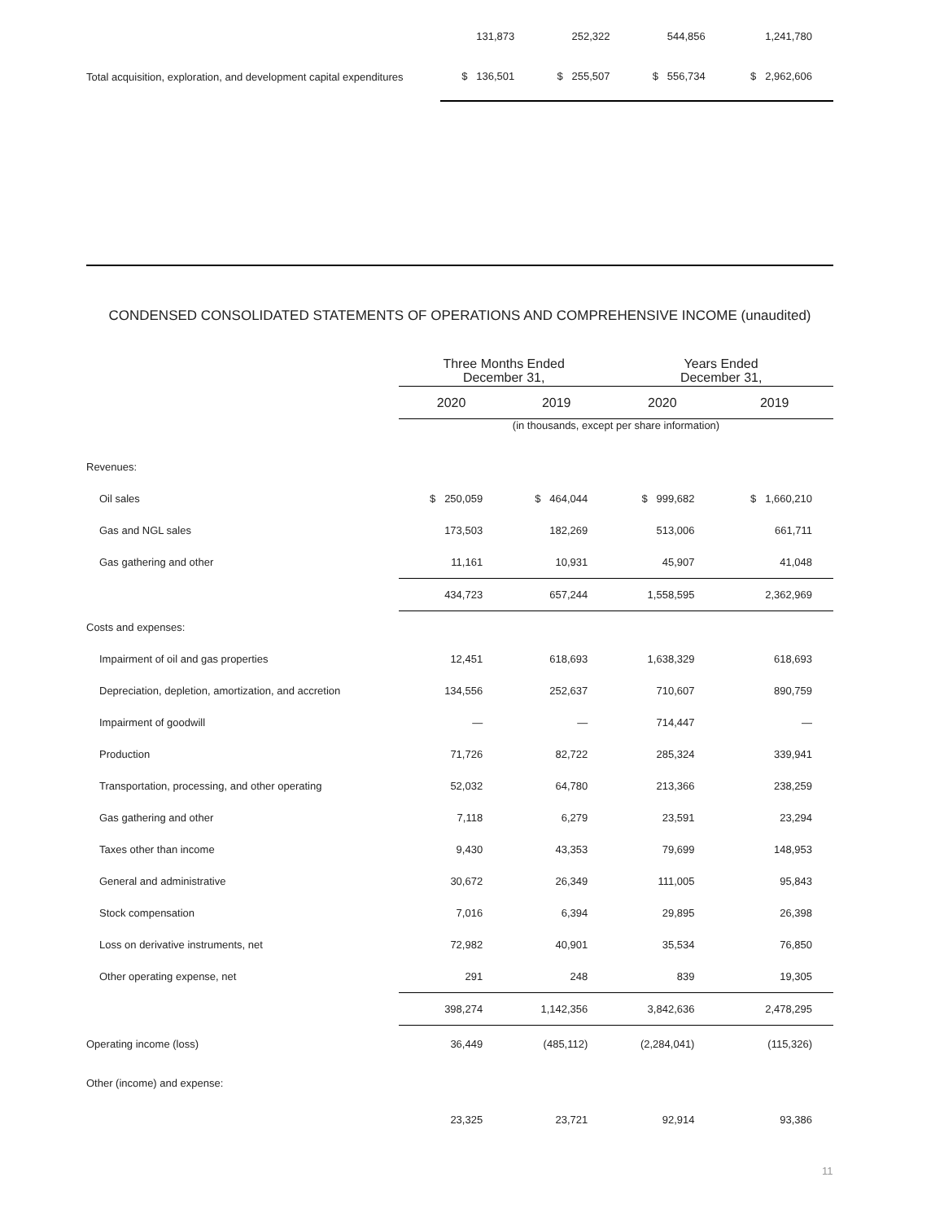| | 131,873 | 252,322 | 544,856 | 1,241,780 |
| Total acquisition, exploration, and development capital expenditures | $ 136,501 | $ 255,507 | $ 556,734 | $ 2,962,606 |
CONDENSED CONSOLIDATED STATEMENTS OF OPERATIONS AND COMPREHENSIVE INCOME (unaudited)
| | Three Months Ended December 31, | | Years Ended December 31, | |
| | 2020 | 2019 | 2020 | 2019 |
| | (in thousands, except per share information) | | | |
| Revenues: | | | | |
| Oil sales | $ 250,059 | $ 464,044 | $ 999,682 | $ 1,660,210 |
| Gas and NGL sales | 173,503 | 182,269 | 513,006 | 661,711 |
| Gas gathering and other | 11,161 | 10,931 | 45,907 | 41,048 |
| | 434,723 | 657,244 | 1,558,595 | 2,362,969 |
| Costs and expenses: | | | | |
| Impairment of oil and gas properties | 12,451 | 618,693 | 1,638,329 | 618,693 |
| Depreciation, depletion, amortization, and accretion | 134,556 | 252,637 | 710,607 | 890,759 |
| Impairment of goodwill | — | — | 714,447 | — |
| Production | 71,726 | 82,722 | 285,324 | 339,941 |
| Transportation, processing, and other operating | 52,032 | 64,780 | 213,366 | 238,259 |
| Gas gathering and other | 7,118 | 6,279 | 23,591 | 23,294 |
| Taxes other than income | 9,430 | 43,353 | 79,699 | 148,953 |
| General and administrative | 30,672 | 26,349 | 111,005 | 95,843 |
| Stock compensation | 7,016 | 6,394 | 29,895 | 26,398 |
| Loss on derivative instruments, net | 72,982 | 40,901 | 35,534 | 76,850 |
| Other operating expense, net | 291 | 248 | 839 | 19,305 |
| | 398,274 | 1,142,356 | 3,842,636 | 2,478,295 |
| Operating income (loss) | 36,449 | (485,112) | (2,284,041) | (115,326) |
| Other (income) and expense: | | | | |
| | 23,325 | 23,721 | 92,914 | 93,386 |
11